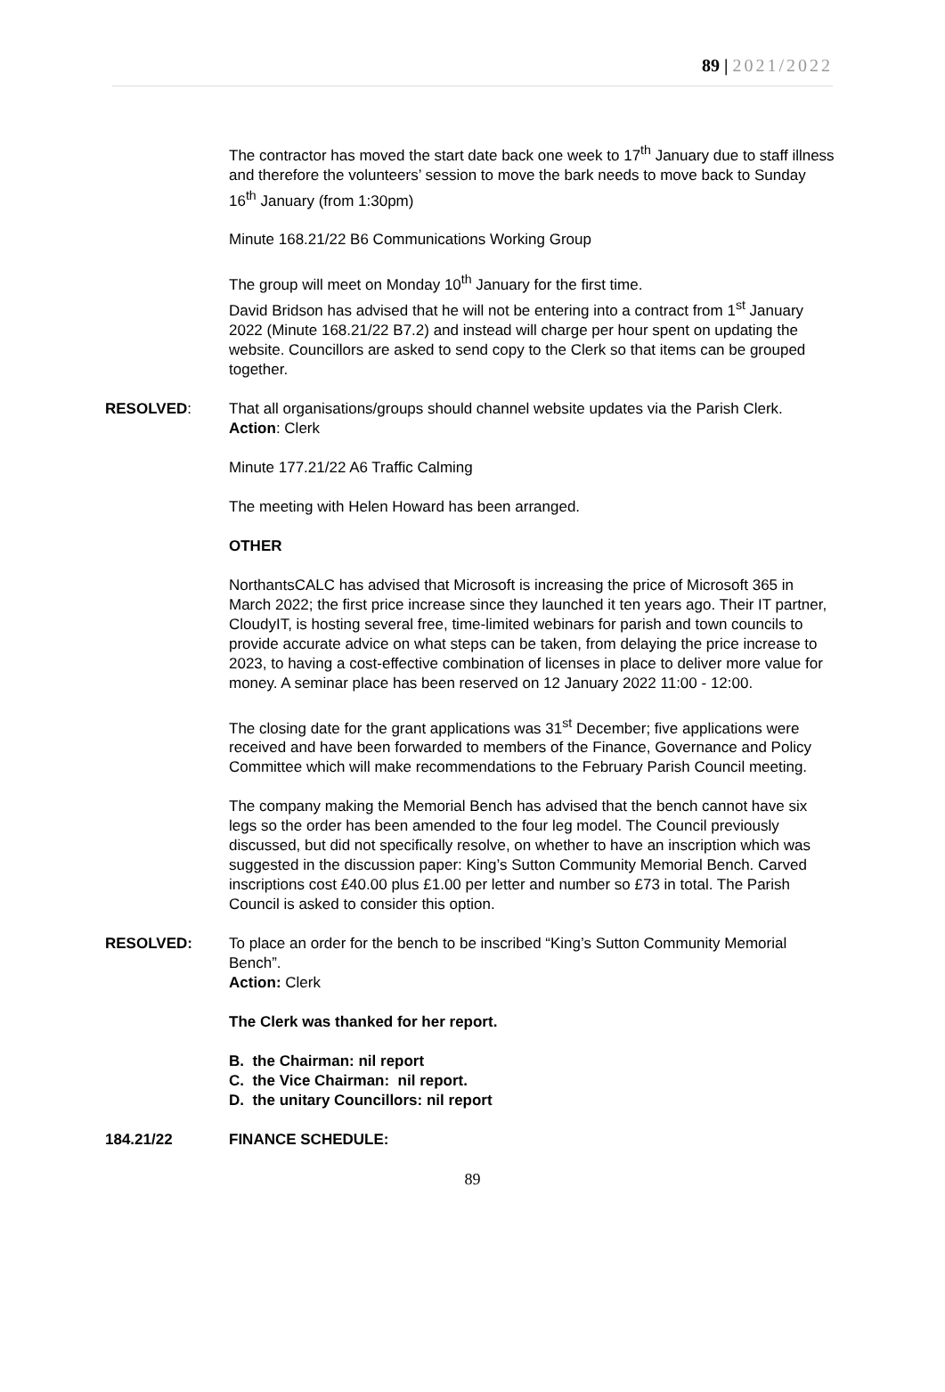89 | 2021/2022
The contractor has moved the start date back one week to 17<sup>th</sup> January due to staff illness and therefore the volunteers’ session to move the bark needs to move back to Sunday 16<sup>th</sup> January (from 1:30pm)
Minute 168.21/22 B6 Communications Working Group
The group will meet on Monday 10<sup>th</sup> January for the first time.
David Bridson has advised that he will not be entering into a contract from 1<sup>st</sup> January 2022 (Minute 168.21/22 B7.2) and instead will charge per hour spent on updating the website. Councillors are asked to send copy to the Clerk so that items can be grouped together.
RESOLVED: That all organisations/groups should channel website updates via the Parish Clerk.
Action: Clerk
Minute 177.21/22 A6 Traffic Calming
The meeting with Helen Howard has been arranged.
OTHER
NorthantsCALC has advised that Microsoft is increasing the price of Microsoft 365 in March 2022; the first price increase since they launched it ten years ago. Their IT partner, CloudyIT, is hosting several free, time-limited webinars for parish and town councils to provide accurate advice on what steps can be taken, from delaying the price increase to 2023, to having a cost-effective combination of licenses in place to deliver more value for money. A seminar place has been reserved on 12 January 2022 11:00 - 12:00.
The closing date for the grant applications was 31<sup>st</sup> December; five applications were received and have been forwarded to members of the Finance, Governance and Policy Committee which will make recommendations to the February Parish Council meeting.
The company making the Memorial Bench has advised that the bench cannot have six legs so the order has been amended to the four leg model. The Council previously discussed, but did not specifically resolve, on whether to have an inscription which was suggested in the discussion paper: King’s Sutton Community Memorial Bench. Carved inscriptions cost £40.00 plus £1.00 per letter and number so £73 in total. The Parish Council is asked to consider this option.
RESOLVED: To place an order for the bench to be inscribed “King’s Sutton Community Memorial Bench”.
Action: Clerk
The Clerk was thanked for her report.
B. the Chairman: nil report
C. the Vice Chairman: nil report.
D. the unitary Councillors: nil report
184.21/22 FINANCE SCHEDULE:
89